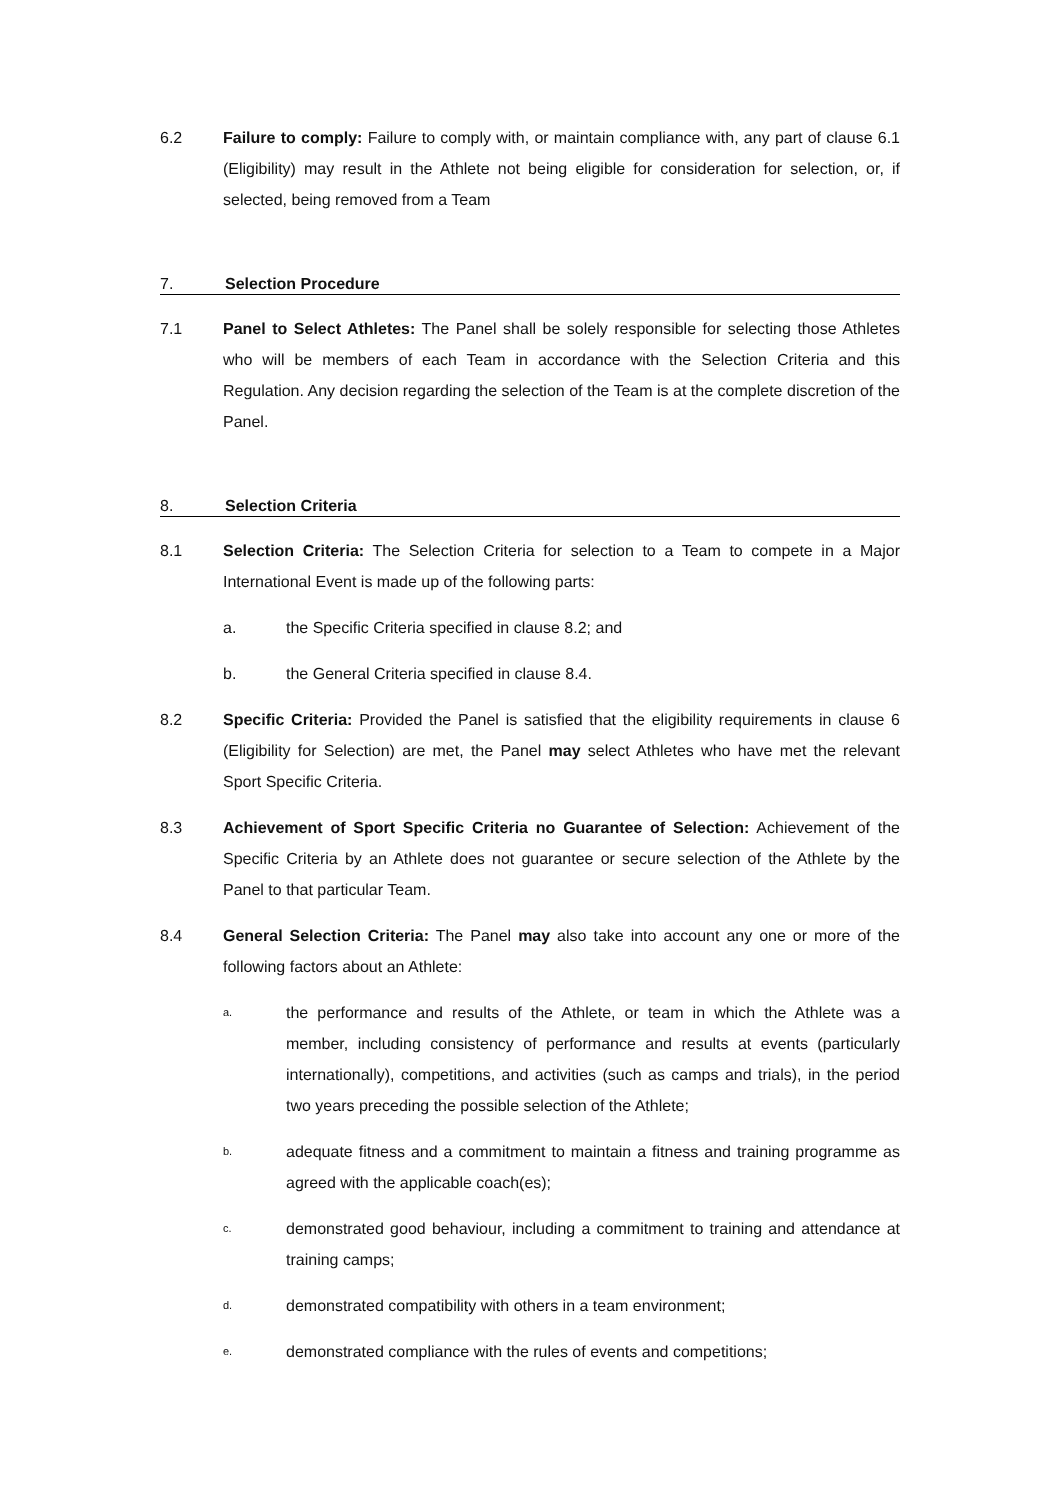6.2 Failure to comply: Failure to comply with, or maintain compliance with, any part of clause 6.1 (Eligibility) may result in the Athlete not being eligible for consideration for selection, or, if selected, being removed from a Team
7. Selection Procedure
7.1 Panel to Select Athletes: The Panel shall be solely responsible for selecting those Athletes who will be members of each Team in accordance with the Selection Criteria and this Regulation. Any decision regarding the selection of the Team is at the complete discretion of the Panel.
8. Selection Criteria
8.1 Selection Criteria: The Selection Criteria for selection to a Team to compete in a Major International Event is made up of the following parts:
a. the Specific Criteria specified in clause 8.2; and
b. the General Criteria specified in clause 8.4.
8.2 Specific Criteria: Provided the Panel is satisfied that the eligibility requirements in clause 6 (Eligibility for Selection) are met, the Panel may select Athletes who have met the relevant Sport Specific Criteria.
8.3 Achievement of Sport Specific Criteria no Guarantee of Selection: Achievement of the Specific Criteria by an Athlete does not guarantee or secure selection of the Athlete by the Panel to that particular Team.
8.4 General Selection Criteria: The Panel may also take into account any one or more of the following factors about an Athlete:
a.
the performance and results of the Athlete, or team in which the Athlete was a member, including consistency of performance and results at events (particularly internationally), competitions, and activities (such as camps and trials), in the period two years preceding the possible selection of the Athlete;
b.
adequate fitness and a commitment to maintain a fitness and training programme as agreed with the applicable coach(es);
c.
demonstrated good behaviour, including a commitment to training and attendance at training camps;
d.
demonstrated compatibility with others in a team environment;
e.
demonstrated compliance with the rules of events and competitions;